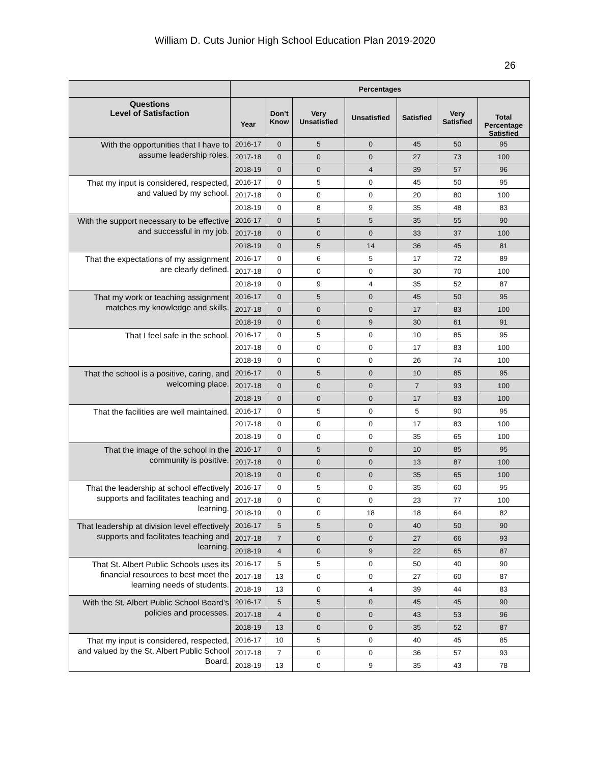William D. Cuts Junior High School Education Plan 2019-2020
26
| | Percentages | | | | | | |
| --- | --- | --- | --- | --- | --- | --- | --- |
| Questions Level of Satisfaction | Year | Don’t Know | Very Unsatisfied | Unsatisfied | Satisfied | Very Satisfied | Total Percentage Satisfied |
| With the opportunities that I have to assume leadership roles. | 2016-17 | 0 | 5 | 0 | 45 | 50 | 95 |
| | 2017-18 | 0 | 0 | 0 | 27 | 73 | 100 |
| | 2018-19 | 0 | 0 | 4 | 39 | 57 | 96 |
| That my input is considered, respected, and valued by my school. | 2016-17 | 0 | 5 | 0 | 45 | 50 | 95 |
| | 2017-18 | 0 | 0 | 0 | 20 | 80 | 100 |
| | 2018-19 | 0 | 8 | 9 | 35 | 48 | 83 |
| With the support necessary to be effective and successful in my job. | 2016-17 | 0 | 5 | 5 | 35 | 55 | 90 |
| | 2017-18 | 0 | 0 | 0 | 33 | 37 | 100 |
| | 2018-19 | 0 | 5 | 14 | 36 | 45 | 81 |
| That the expectations of my assignment are clearly defined. | 2016-17 | 0 | 6 | 5 | 17 | 72 | 89 |
| | 2017-18 | 0 | 0 | 0 | 30 | 70 | 100 |
| | 2018-19 | 0 | 9 | 4 | 35 | 52 | 87 |
| That my work or teaching assignment matches my knowledge and skills. | 2016-17 | 0 | 5 | 0 | 45 | 50 | 95 |
| | 2017-18 | 0 | 0 | 0 | 17 | 83 | 100 |
| | 2018-19 | 0 | 0 | 9 | 30 | 61 | 91 |
| That I feel safe in the school. | 2016-17 | 0 | 5 | 0 | 10 | 85 | 95 |
| | 2017-18 | 0 | 0 | 0 | 17 | 83 | 100 |
| | 2018-19 | 0 | 0 | 0 | 26 | 74 | 100 |
| That the school is a positive, caring, and welcoming place. | 2016-17 | 0 | 5 | 0 | 10 | 85 | 95 |
| | 2017-18 | 0 | 0 | 0 | 7 | 93 | 100 |
| | 2018-19 | 0 | 0 | 0 | 17 | 83 | 100 |
| That the facilities are well maintained. | 2016-17 | 0 | 5 | 0 | 5 | 90 | 95 |
| | 2017-18 | 0 | 0 | 0 | 17 | 83 | 100 |
| | 2018-19 | 0 | 0 | 0 | 35 | 65 | 100 |
| That the image of the school in the community is positive. | 2016-17 | 0 | 5 | 0 | 10 | 85 | 95 |
| | 2017-18 | 0 | 0 | 0 | 13 | 87 | 100 |
| | 2018-19 | 0 | 0 | 0 | 35 | 65 | 100 |
| That the leadership at school effectively supports and facilitates teaching and learning. | 2016-17 | 0 | 5 | 0 | 35 | 60 | 95 |
| | 2017-18 | 0 | 0 | 0 | 23 | 77 | 100 |
| | 2018-19 | 0 | 0 | 18 | 18 | 64 | 82 |
| That leadership at division level effectively supports and facilitates teaching and learning. | 2016-17 | 5 | 5 | 0 | 40 | 50 | 90 |
| | 2017-18 | 7 | 0 | 0 | 27 | 66 | 93 |
| | 2018-19 | 4 | 0 | 9 | 22 | 65 | 87 |
| That St. Albert Public Schools uses its financial resources to best meet the learning needs of students. | 2016-17 | 5 | 5 | 0 | 50 | 40 | 90 |
| | 2017-18 | 13 | 0 | 0 | 27 | 60 | 87 |
| | 2018-19 | 13 | 0 | 4 | 39 | 44 | 83 |
| With the St. Albert Public School Board's policies and processes. | 2016-17 | 5 | 5 | 0 | 45 | 45 | 90 |
| | 2017-18 | 4 | 0 | 0 | 43 | 53 | 96 |
| | 2018-19 | 13 | 0 | 0 | 35 | 52 | 87 |
| That my input is considered, respected, and valued by the St. Albert Public School Board. | 2016-17 | 10 | 5 | 0 | 40 | 45 | 85 |
| | 2017-18 | 7 | 0 | 0 | 36 | 57 | 93 |
| | 2018-19 | 13 | 0 | 9 | 35 | 43 | 78 |